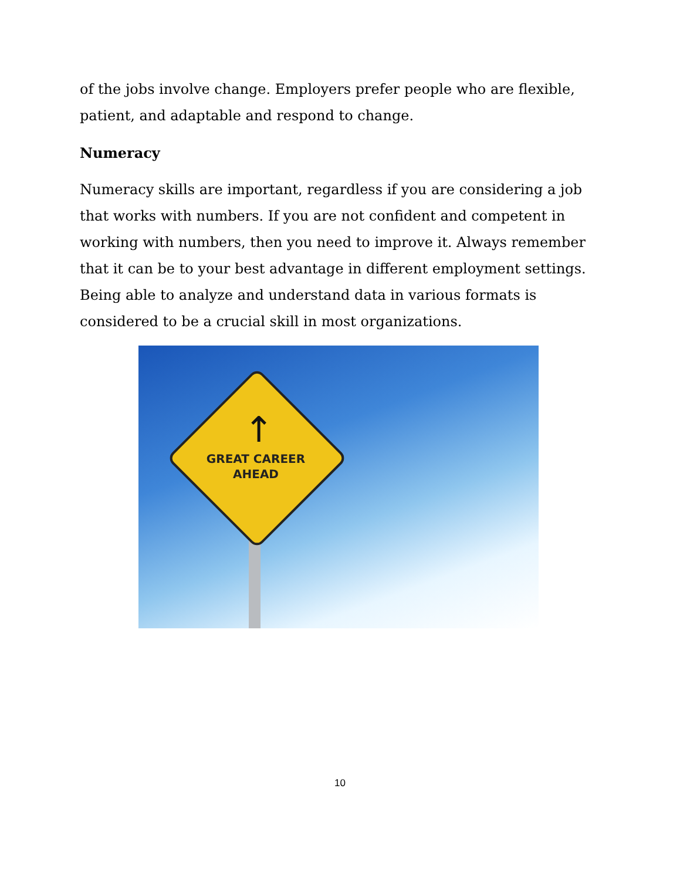of the jobs involve change. Employers prefer people who are flexible, patient, and adaptable and respond to change.
Numeracy
Numeracy skills are important, regardless if you are considering a job that works with numbers. If you are not confident and competent in working with numbers, then you need to improve it. Always remember that it can be to your best advantage in different employment settings. Being able to analyze and understand data in various formats is considered to be a crucial skill in most organizations.
↑
GREAT CAREER
AHEAD
10